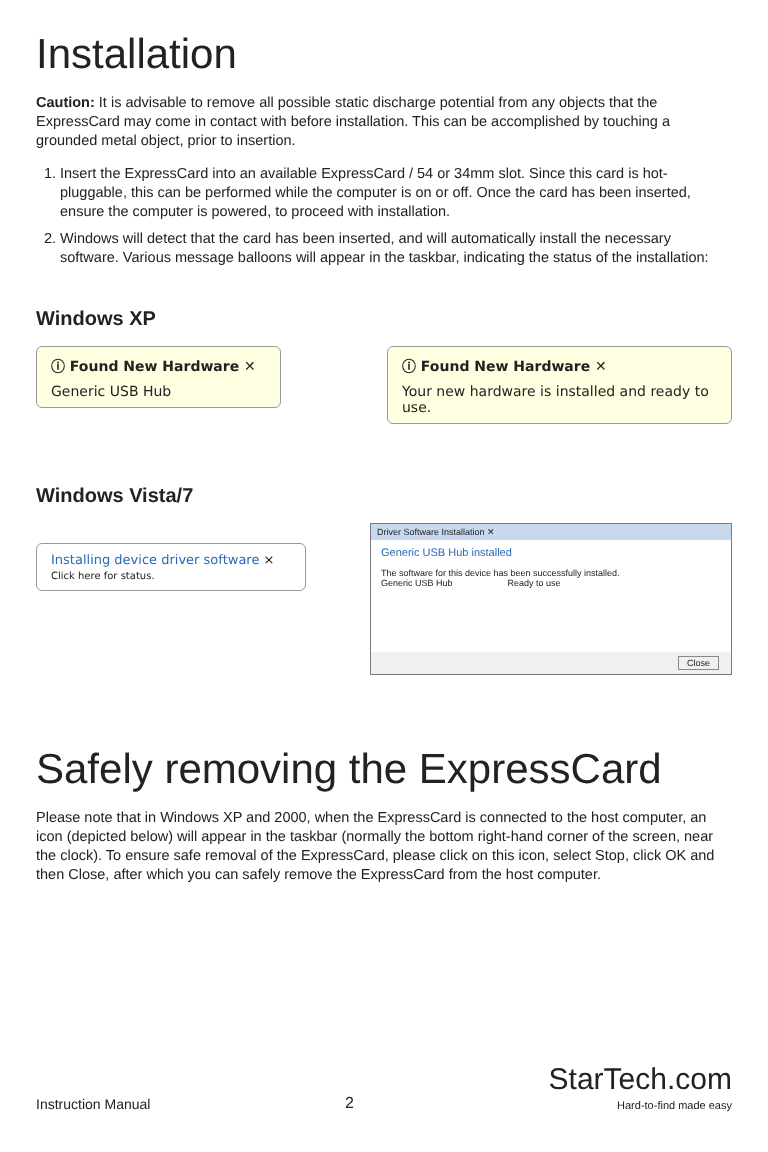Installation
Caution: It is advisable to remove all possible static discharge potential from any objects that the ExpressCard may come in contact with before installation. This can be accomplished by touching a grounded metal object, prior to insertion.
1. Insert the ExpressCard into an available ExpressCard / 54 or 34mm slot. Since this card is hot-pluggable, this can be performed while the computer is on or off. Once the card has been inserted, ensure the computer is powered, to proceed with installation.
2. Windows will detect that the card has been inserted, and will automatically install the necessary software. Various message balloons will appear in the taskbar, indicating the status of the installation:
Windows XP
ⓘ Found New Hardware ✕
Generic USB Hub
ⓘ Found New Hardware ✕
Your new hardware is installed and ready to use.
Windows Vista/7
Installing device driver software ×
Click here for status.
Driver Software Installation ✕
Generic USB Hub installed
The software for this device has been successfully installed.
Generic USB Hub Ready to use
Close
Safely removing the ExpressCard
Please note that in Windows XP and 2000, when the ExpressCard is connected to the host computer, an icon (depicted below) will appear in the taskbar (normally the bottom right-hand corner of the screen, near the clock). To ensure safe removal of the ExpressCard, please click on this icon, select Stop, click OK and then Close, after which you can safely remove the ExpressCard from the host computer.
Instruction Manual 2 StarTech.com
Hard-to-find made easy